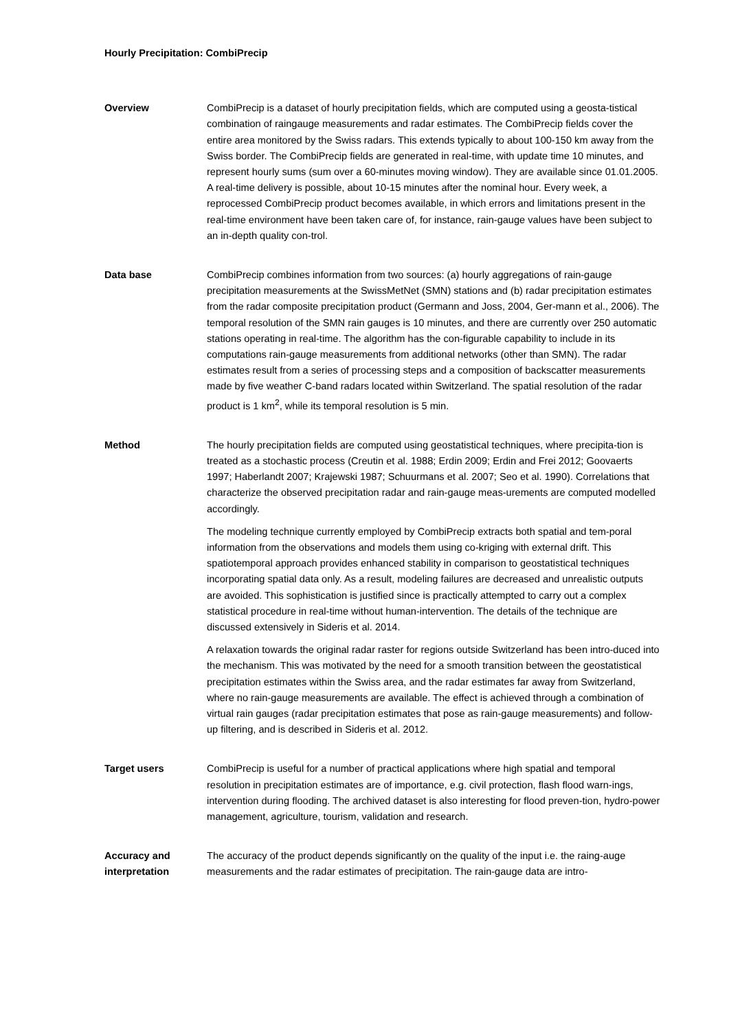Hourly Precipitation: CombiPrecip
Overview CombiPrecip is a dataset of hourly precipitation fields, which are computed using a geosta-tistical combination of raingauge measurements and radar estimates. The CombiPrecip fields cover the entire area monitored by the Swiss radars. This extends typically to about 100-150 km away from the Swiss border. The CombiPrecip fields are generated in real-time, with update time 10 minutes, and represent hourly sums (sum over a 60-minutes moving window). They are available since 01.01.2005. A real-time delivery is possible, about 10-15 minutes after the nominal hour. Every week, a reprocessed CombiPrecip product becomes available, in which errors and limitations present in the real-time environment have been taken care of, for instance, rain-gauge values have been subject to an in-depth quality con-trol.
Data base CombiPrecip combines information from two sources: (a) hourly aggregations of rain-gauge precipitation measurements at the SwissMetNet (SMN) stations and (b) radar precipitation estimates from the radar composite precipitation product (Germann and Joss, 2004, Ger-mann et al., 2006). The temporal resolution of the SMN rain gauges is 10 minutes, and there are currently over 250 automatic stations operating in real-time. The algorithm has the con-figurable capability to include in its computations rain-gauge measurements from additional networks (other than SMN). The radar estimates result from a series of processing steps and a composition of backscatter measurements made by five weather C-band radars located within Switzerland. The spatial resolution of the radar product is 1 km<sup>2</sup>, while its temporal resolution is 5 min.
Method The hourly precipitation fields are computed using geostatistical techniques, where precipita-tion is treated as a stochastic process (Creutin et al. 1988; Erdin 2009; Erdin and Frei 2012; Goovaerts 1997; Haberlandt 2007; Krajewski 1987; Schuurmans et al. 2007; Seo et al. 1990). Correlations that characterize the observed precipitation radar and rain-gauge meas-urements are computed modelled accordingly.
The modeling technique currently employed by CombiPrecip extracts both spatial and tem-poral information from the observations and models them using co-kriging with external drift. This spatiotemporal approach provides enhanced stability in comparison to geostatistical techniques incorporating spatial data only. As a result, modeling failures are decreased and unrealistic outputs are avoided. This sophistication is justified since is practically attempted to carry out a complex statistical procedure in real-time without human-intervention. The details of the technique are discussed extensively in Sideris et al. 2014.
A relaxation towards the original radar raster for regions outside Switzerland has been intro-duced into the mechanism. This was motivated by the need for a smooth transition between the geostatistical precipitation estimates within the Swiss area, and the radar estimates far away from Switzerland, where no rain-gauge measurements are available. The effect is achieved through a combination of virtual rain gauges (radar precipitation estimates that pose as rain-gauge measurements) and follow-up filtering, and is described in Sideris et al. 2012.
Target users CombiPrecip is useful for a number of practical applications where high spatial and temporal resolution in precipitation estimates are of importance, e.g. civil protection, flash flood warn-ings, intervention during flooding. The archived dataset is also interesting for flood preven-tion, hydro-power management, agriculture, tourism, validation and research.
Accuracy and interpretation
The accuracy of the product depends significantly on the quality of the input i.e. the raing-auge measurements and the radar estimates of precipitation. The rain-gauge data are intro-